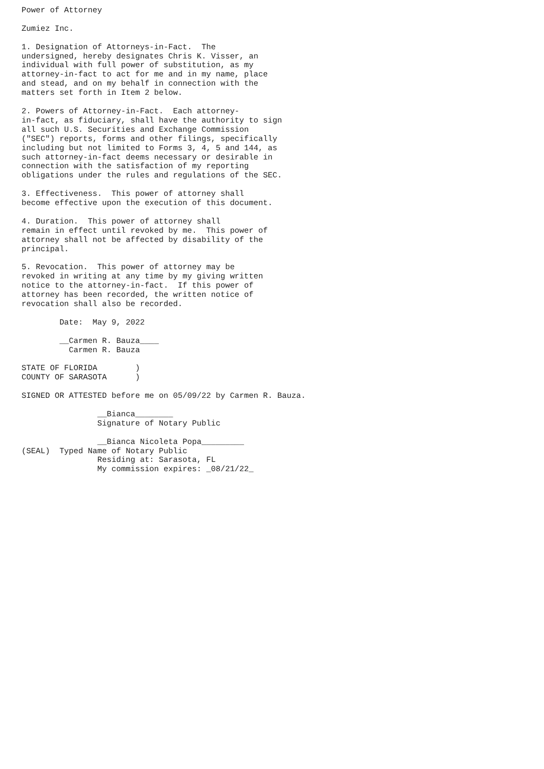Power of Attorney

Zumiez Inc.

1. Designation of Attorneys-in-Fact.  The
undersigned, hereby designates Chris K. Visser, an
individual with full power of substitution, as my
attorney-in-fact to act for me and in my name, place
and stead, and on my behalf in connection with the
matters set forth in Item 2 below.

2. Powers of Attorney-in-Fact.  Each attorney-
in-fact, as fiduciary, shall have the authority to sign
all such U.S. Securities and Exchange Commission
("SEC") reports, forms and other filings, specifically
including but not limited to Forms 3, 4, 5 and 144, as
such attorney-in-fact deems necessary or desirable in
connection with the satisfaction of my reporting
obligations under the rules and regulations of the SEC.

3. Effectiveness.  This power of attorney shall
become effective upon the execution of this document.

4. Duration.  This power of attorney shall
remain in effect until revoked by me.  This power of
attorney shall not be affected by disability of the
principal.

5. Revocation.  This power of attorney may be
revoked in writing at any time by my giving written
notice to the attorney-in-fact.  If this power of
attorney has been recorded, the written notice of
revocation shall also be recorded.

        Date:  May 9, 2022

        __Carmen R. Bauza____
          Carmen R. Bauza

STATE OF FLORIDA        )
COUNTY OF SARASOTA      )

SIGNED OR ATTESTED before me on 05/09/22 by Carmen R. Bauza.

                __Bianca________
                Signature of Notary Public

                __Bianca Nicoleta Popa_________
(SEAL)  Typed Name of Notary Public
                Residing at: Sarasota, FL
                My commission expires: _08/21/22_